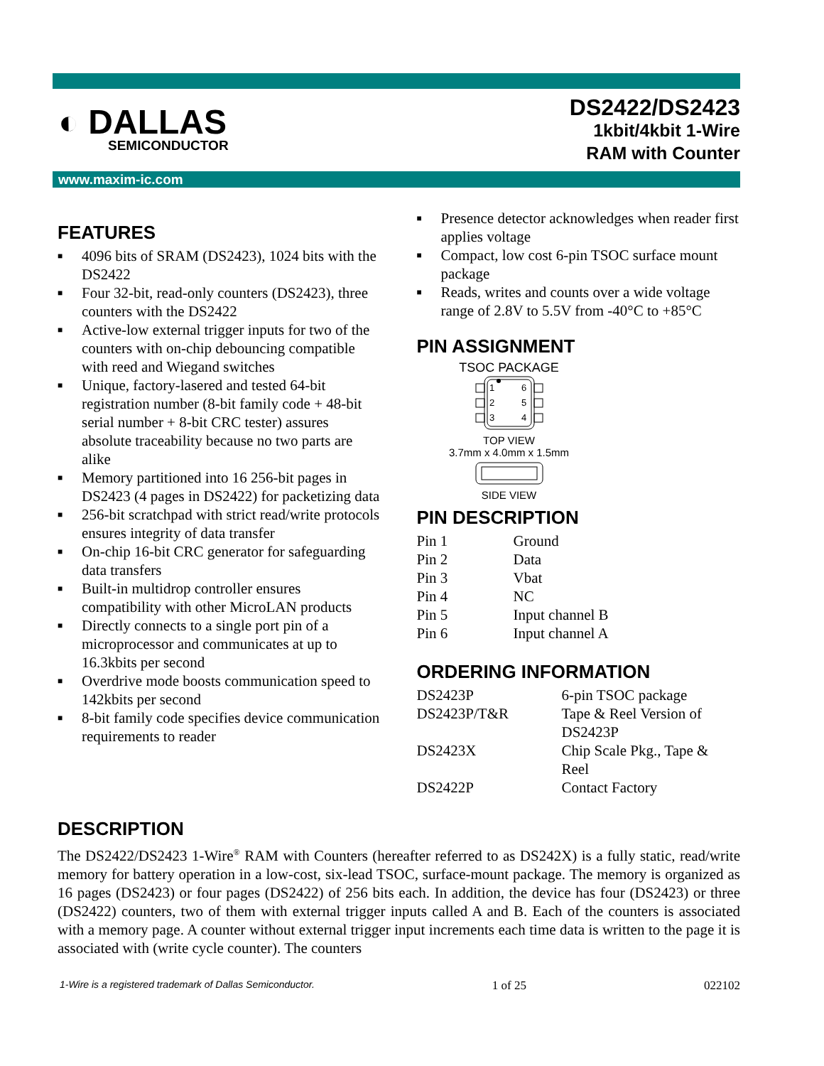◐ DALLAS
SEMICONDUCTOR
DS2422/DS2423
1kbit/4kbit 1-Wire
RAM with Counter
www.maxim-ic.com
FEATURES
■ 4096 bits of SRAM (DS2423), 1024 bits with the DS2422
■ Four 32-bit, read-only counters (DS2423), three counters with the DS2422
■ Active-low external trigger inputs for two of the counters with on-chip debouncing compatible with reed and Wiegand switches
■ Unique, factory-lasered and tested 64-bit registration number (8-bit family code + 48-bit serial number + 8-bit CRC tester) assures absolute traceability because no two parts are alike
■ Memory partitioned into 16 256-bit pages in DS2423 (4 pages in DS2422) for packetizing data
■ 256-bit scratchpad with strict read/write protocols ensures integrity of data transfer
■ On-chip 16-bit CRC generator for safeguarding data transfers
■ Built-in multidrop controller ensures compatibility with other MicroLAN products
■ Directly connects to a single port pin of a microprocessor and communicates at up to 16.3kbits per second
■ Overdrive mode boosts communication speed to 142kbits per second
■ 8-bit family code specifies device communication requirements to reader
■ Presence detector acknowledges when reader first applies voltage
■ Compact, low cost 6-pin TSOC surface mount package
■ Reads, writes and counts over a wide voltage range of 2.8V to 5.5V from -40°C to +85°C
PIN ASSIGNMENT
TSOC PACKAGE
1
2
3
6
5
4
TOP VIEW
3.7mm x 4.0mm x 1.5mm
SIDE VIEW
PIN DESCRIPTION
| Pin 1 | Ground |
| Pin 2 | Data |
| Pin 3 | Vbat |
| Pin 4 | NC |
| Pin 5 | Input channel B |
| Pin 6 | Input channel A |
ORDERING INFORMATION
| DS2423P | 6-pin TSOC package |
| DS2423P/T&R | Tape & Reel Version of DS2423P |
| DS2423X | Chip Scale Pkg., Tape & Reel |
| DS2422P | Contact Factory |
DESCRIPTION
The DS2422/DS2423 1-Wire<sup>®</sup> RAM with Counters (hereafter referred to as DS242X) is a fully static, read/write memory for battery operation in a low-cost, six-lead TSOC, surface-mount package. The memory is organized as 16 pages (DS2423) or four pages (DS2422) of 256 bits each. In addition, the device has four (DS2423) or three (DS2422) counters, two of them with external trigger inputs called A and B. Each of the counters is associated with a memory page. A counter without external trigger input increments each time data is written to the page it is associated with (write cycle counter). The counters
1-Wire is a registered trademark of Dallas Semiconductor. 1 of 25 022102